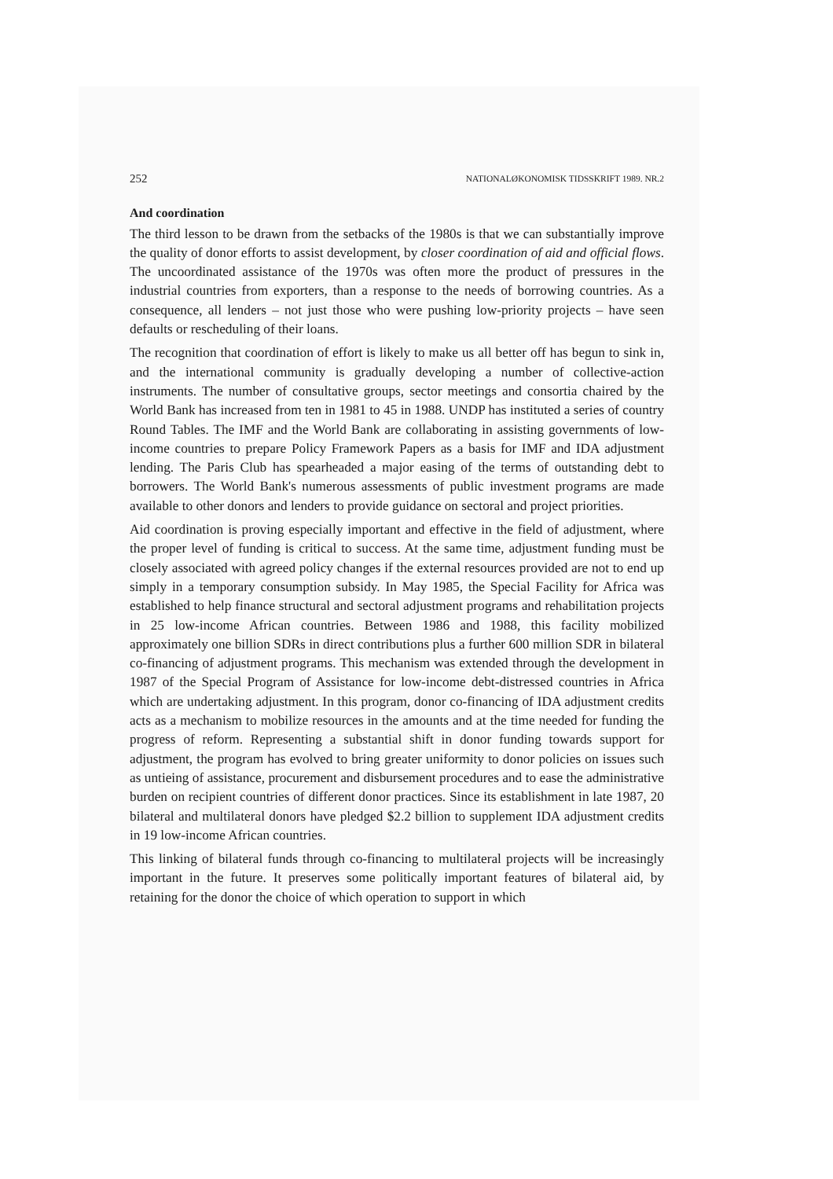252 NATIONALØKONOMISK TIDSSKRIFT 1989. NR.2
And coordination
The third lesson to be drawn from the setbacks of the 1980s is that we can substantially improve the quality of donor efforts to assist development, by closer coordination of aid and official flows. The uncoordinated assistance of the 1970s was often more the product of pressures in the industrial countries from exporters, than a response to the needs of borrowing countries. As a consequence, all lenders – not just those who were pushing low-priority projects – have seen defaults or rescheduling of their loans.
The recognition that coordination of effort is likely to make us all better off has begun to sink in, and the international community is gradually developing a number of collective-action instruments. The number of consultative groups, sector meetings and consortia chaired by the World Bank has increased from ten in 1981 to 45 in 1988. UNDP has instituted a series of country Round Tables. The IMF and the World Bank are collaborating in assisting governments of low-income countries to prepare Policy Framework Papers as a basis for IMF and IDA adjustment lending. The Paris Club has spearheaded a major easing of the terms of outstanding debt to borrowers. The World Bank's numerous assessments of public investment programs are made available to other donors and lenders to provide guidance on sectoral and project priorities.
Aid coordination is proving especially important and effective in the field of adjustment, where the proper level of funding is critical to success. At the same time, adjustment funding must be closely associated with agreed policy changes if the external resources provided are not to end up simply in a temporary consumption subsidy. In May 1985, the Special Facility for Africa was established to help finance structural and sectoral adjustment programs and rehabilitation projects in 25 low-income African countries. Between 1986 and 1988, this facility mobilized approximately one billion SDRs in direct contributions plus a further 600 million SDR in bilateral co-financing of adjustment programs. This mechanism was extended through the development in 1987 of the Special Program of Assistance for low-income debt-distressed countries in Africa which are undertaking adjustment. In this program, donor co-financing of IDA adjustment credits acts as a mechanism to mobilize resources in the amounts and at the time needed for funding the progress of reform. Representing a substantial shift in donor funding towards support for adjustment, the program has evolved to bring greater uniformity to donor policies on issues such as untieing of assistance, procurement and disbursement procedures and to ease the administrative burden on recipient countries of different donor practices. Since its establishment in late 1987, 20 bilateral and multilateral donors have pledged $2.2 billion to supplement IDA adjustment credits in 19 low-income African countries.
This linking of bilateral funds through co-financing to multilateral projects will be increasingly important in the future. It preserves some politically important features of bilateral aid, by retaining for the donor the choice of which operation to support in which